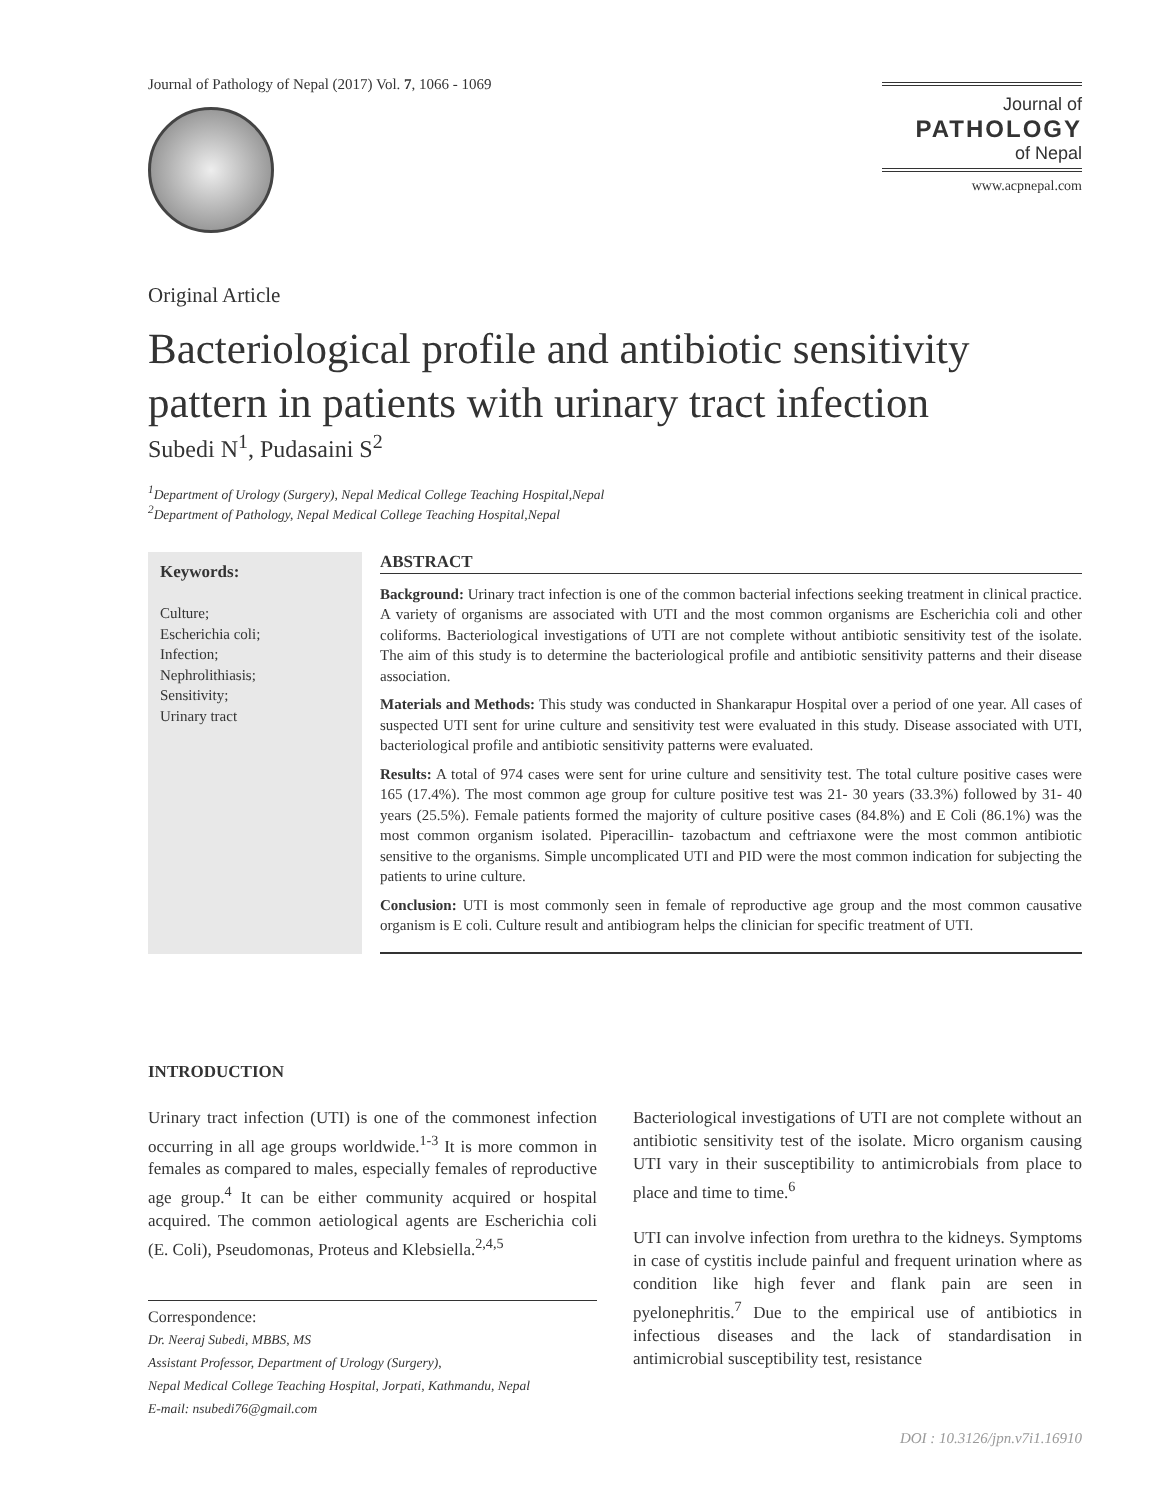Journal of Pathology of Nepal (2017) Vol. 7, 1066 - 1069
Journal of
PATHOLOGY
of Nepal
www.acpnepal.com
Original Article
Bacteriological profile and antibiotic sensitivity pattern in patients with urinary tract infection
Subedi N<sup>1</sup>, Pudasaini S<sup>2</sup>
<sup>1</sup> Department of Urology (Surgery), Nepal Medical College Teaching Hospital,Nepal
<sup>2</sup> Department of Pathology, Nepal Medical College Teaching Hospital,Nepal
Keywords:
Culture;
Escherichia coli;
Infection;
Nephrolithiasis;
Sensitivity;
Urinary tract
ABSTRACT
Background: Urinary tract infection is one of the common bacterial infections seeking treatment in clinical practice. A variety of organisms are associated with UTI and the most common organisms are Escherichia coli and other coliforms. Bacteriological investigations of UTI are not complete without antibiotic sensitivity test of the isolate. The aim of this study is to determine the bacteriological profile and antibiotic sensitivity patterns and their disease association.
Materials and Methods: This study was conducted in Shankarapur Hospital over a period of one year. All cases of suspected UTI sent for urine culture and sensitivity test were evaluated in this study. Disease associated with UTI, bacteriological profile and antibiotic sensitivity patterns were evaluated.
Results: A total of 974 cases were sent for urine culture and sensitivity test. The total culture positive cases were 165 (17.4%). The most common age group for culture positive test was 21- 30 years (33.3%) followed by 31- 40 years (25.5%). Female patients formed the majority of culture positive cases (84.8%) and E Coli (86.1%) was the most common organism isolated. Piperacillin- tazobactum and ceftriaxone were the most common antibiotic sensitive to the organisms. Simple uncomplicated UTI and PID were the most common indication for subjecting the patients to urine culture.
Conclusion: UTI is most commonly seen in female of reproductive age group and the most common causative organism is E coli. Culture result and antibiogram helps the clinician for specific treatment of UTI.
INTRODUCTION
Urinary tract infection (UTI) is one of the commonest infection occurring in all age groups worldwide.<sup>1-3</sup> It is more common in females as compared to males, especially females of reproductive age group.<sup>4</sup> It can be either community acquired or hospital acquired. The common aetiological agents are Escherichia coli (E. Coli), Pseudomonas, Proteus and Klebsiella.<sup>2,4,5</sup>
Correspondence:
Dr. Neeraj Subedi, MBBS, MS
Assistant Professor, Department of Urology (Surgery),
Nepal Medical College Teaching Hospital, Jorpati, Kathmandu, Nepal
E-mail: nsubedi76@gmail.com
Bacteriological investigations of UTI are not complete without an antibiotic sensitivity test of the isolate. Micro organism causing UTI vary in their susceptibility to antimicrobials from place to place and time to time.<sup>6</sup>
UTI can involve infection from urethra to the kidneys. Symptoms in case of cystitis include painful and frequent urination where as condition like high fever and flank pain are seen in pyelonephritis.<sup>7</sup> Due to the empirical use of antibiotics in infectious diseases and the lack of standardisation in antimicrobial susceptibility test, resistance
DOI : 10.3126/jpn.v7i1.16910